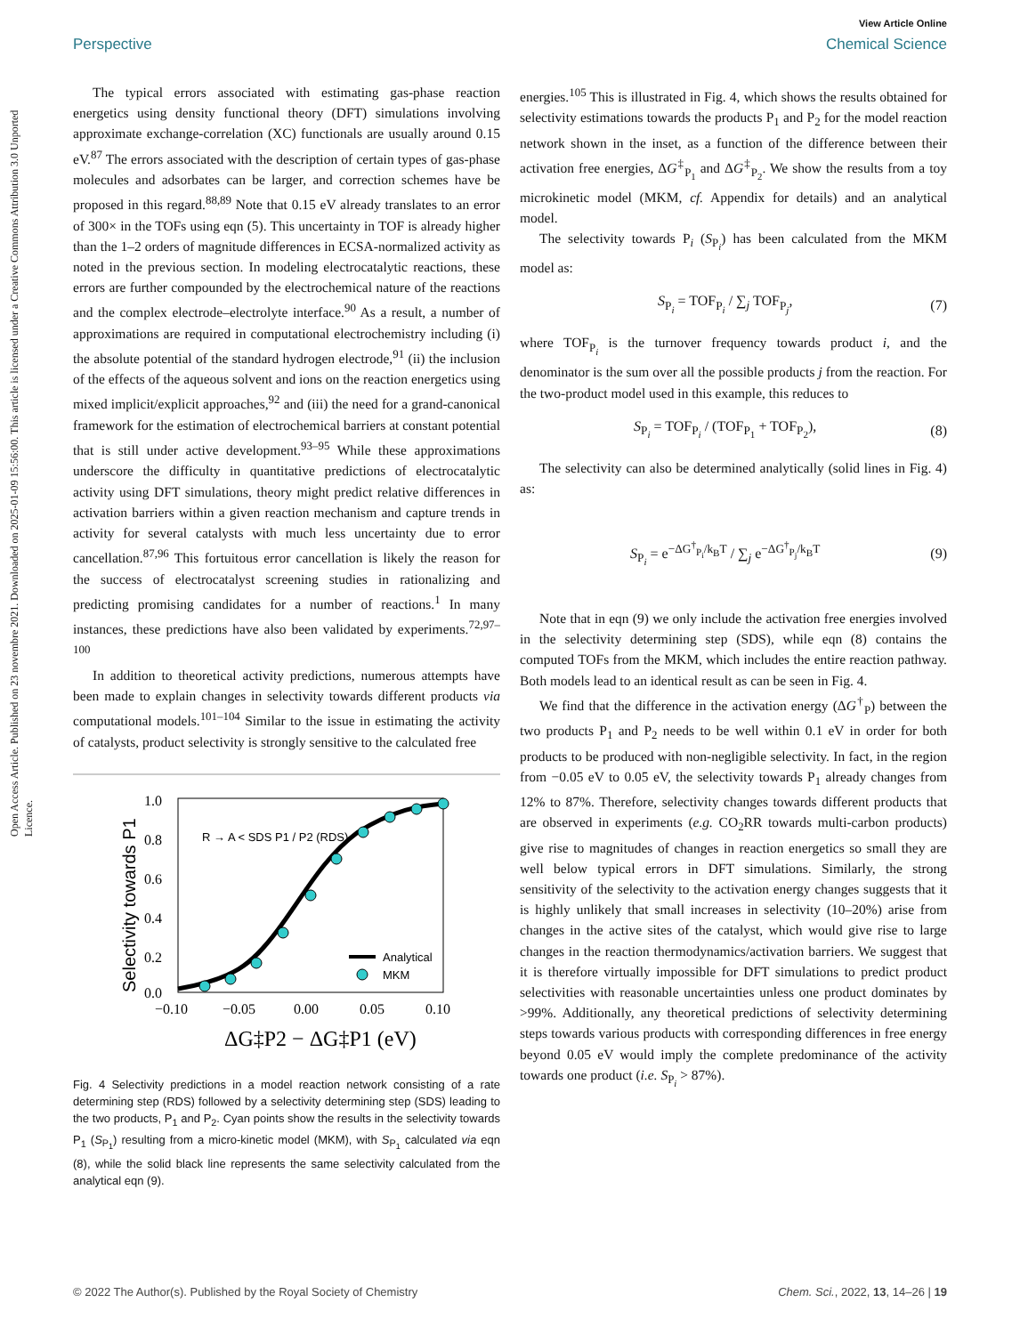View Article Online
Perspective Chemical Science
Open Access Article. Published on 23 novembre 2021. Downloaded on 2025-01-09 15:56:00. This article is licensed under a Creative Commons Attribution 3.0 Unported Licence.
The typical errors associated with estimating gas-phase reaction energetics using density functional theory (DFT) simulations involving approximate exchange-correlation (XC) functionals are usually around 0.15 eV.<sup>87</sup> The errors associated with the description of certain types of gas-phase molecules and adsorbates can be larger, and correction schemes have be proposed in this regard.<sup>88,89</sup> Note that 0.15 eV already translates to an error of 300× in the TOFs using eqn (5). This uncertainty in TOF is already higher than the 1–2 orders of magnitude differences in ECSA-normalized activity as noted in the previous section. In modeling electrocatalytic reactions, these errors are further compounded by the electrochemical nature of the reactions and the complex electrode–electrolyte interface.<sup>90</sup> As a result, a number of approximations are required in computational electrochemistry including (i) the absolute potential of the standard hydrogen electrode,<sup>91</sup> (ii) the inclusion of the effects of the aqueous solvent and ions on the reaction energetics using mixed implicit/explicit approaches,<sup>92</sup> and (iii) the need for a grand-canonical framework for the estimation of electrochemical barriers at constant potential that is still under active development.<sup>93–95</sup> While these approximations underscore the difficulty in quantitative predictions of electrocatalytic activity using DFT simulations, theory might predict relative differences in activation barriers within a given reaction mechanism and capture trends in activity for several catalysts with much less uncertainty due to error cancellation.<sup>87,96</sup> This fortuitous error cancellation is likely the reason for the success of electrocatalyst screening studies in rationalizing and predicting promising candidates for a number of reactions.<sup>1</sup> In many instances, these predictions have also been validated by experiments.<sup>72,97–100</sup>
In addition to theoretical activity predictions, numerous attempts have been made to explain changes in selectivity towards different products via computational models.<sup>101–104</sup> Similar to the issue in estimating the activity of catalysts, product selectivity is strongly sensitive to the calculated free
1.0
0.8
0.6
0.4
0.2
0.0
−0.10
−0.05
0.00
0.05
0.10
ΔG‡P2 − ΔG‡P1 (eV)
Selectivity towards P1
Analytical
MKM
R → A < SDS P1 / P2 (RDS)
Fig. 4 Selectivity predictions in a model reaction network consisting of a rate determining step (RDS) followed by a selectivity determining step (SDS) leading to the two products, P<sub>1</sub> and P<sub>2</sub>. Cyan points show the results in the selectivity towards P<sub>1</sub> (S<sub>P<sub>1</sub></sub>) resulting from a micro-kinetic model (MKM), with S<sub>P<sub>1</sub></sub> calculated via eqn (8), while the solid black line represents the same selectivity calculated from the analytical eqn (9).
energies.<sup>105</sup> This is illustrated in Fig. 4, which shows the results obtained for selectivity estimations towards the products P<sub>1</sub> and P<sub>2</sub> for the model reaction network shown in the inset, as a function of the difference between their activation free energies, ΔG<sup>‡</sup><sub>P<sub>1</sub></sub> and ΔG<sup>‡</sup><sub>P<sub>2</sub></sub>. We show the results from a toy microkinetic model (MKM, cf. Appendix for details) and an analytical model.
The selectivity towards P<sub>i</sub> (S<sub>P<sub>i</sub></sub>) has been calculated from the MKM model as:
S<sub>P<sub>i</sub></sub> = TOF<sub>P<sub>i</sub></sub> / ∑<sub>j</sub> TOF<sub>P<sub>j</sub></sub>, (7)
where TOF<sub>P<sub>i</sub></sub> is the turnover frequency towards product i, and the denominator is the sum over all the possible products j from the reaction. For the two-product model used in this example, this reduces to
S<sub>P<sub>i</sub></sub> = TOF<sub>P<sub>i</sub></sub> / (TOF<sub>P<sub>1</sub></sub> + TOF<sub>P<sub>2</sub></sub>), (8)
The selectivity can also be determined analytically (solid lines in Fig. 4) as:
S<sub>P<sub>i</sub></sub> = e<sup>−ΔG<sup>†</sup><sub>P<sub>i</sub></sub>/k<sub>B</sub>T</sup> / ∑<sub>j</sub> e<sup>−ΔG<sup>†</sup><sub>P<sub>j</sub></sub>/k<sub>B</sub>T</sup> (9)
Note that in eqn (9) we only include the activation free energies involved in the selectivity determining step (SDS), while eqn (8) contains the computed TOFs from the MKM, which includes the entire reaction pathway. Both models lead to an identical result as can be seen in Fig. 4.
We find that the difference in the activation energy (ΔG<sup>†</sup><sub>P</sub>) between the two products P<sub>1</sub> and P<sub>2</sub> needs to be well within 0.1 eV in order for both products to be produced with non-negligible selectivity. In fact, in the region from −0.05 eV to 0.05 eV, the selectivity towards P<sub>1</sub> already changes from 12% to 87%. Therefore, selectivity changes towards different products that are observed in experiments (e.g. CO<sub>2</sub>RR towards multi-carbon products) give rise to magnitudes of changes in reaction energetics so small they are well below typical errors in DFT simulations. Similarly, the strong sensitivity of the selectivity to the activation energy changes suggests that it is highly unlikely that small increases in selectivity (10–20%) arise from changes in the active sites of the catalyst, which would give rise to large changes in the reaction thermodynamics/activation barriers. We suggest that it is therefore virtually impossible for DFT simulations to predict product selectivities with reasonable uncertainties unless one product dominates by >99%. Additionally, any theoretical predictions of selectivity determining steps towards various products with corresponding differences in free energy beyond 0.05 eV would imply the complete predominance of the activity towards one product (i.e. S<sub>P<sub>i</sub></sub> > 87%).
© 2022 The Author(s). Published by the Royal Society of Chemistry Chem. Sci., 2022, 13, 14–26 | 19